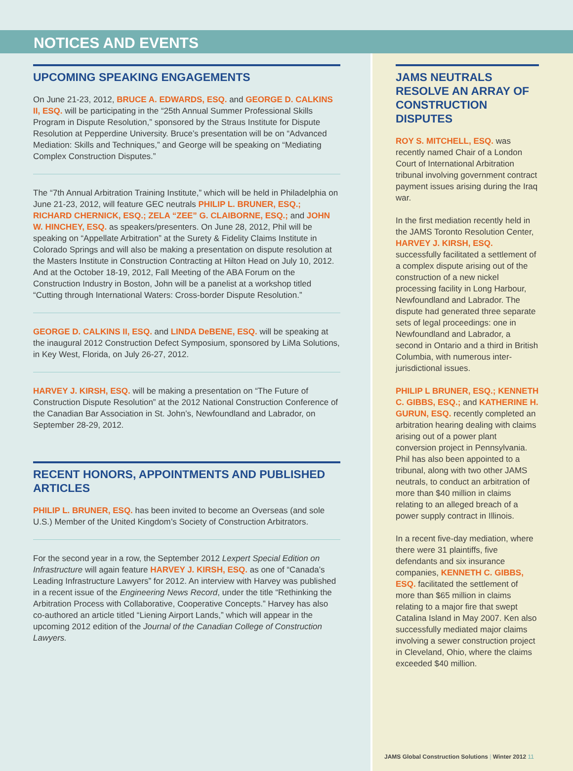NOTICES AND EVENTS
UPCOMING SPEAKING ENGAGEMENTS
On June 21-23, 2012, BRUCE A. EDWARDS, ESQ. and GEORGE D. CALKINS II, ESQ. will be participating in the “25th Annual Summer Professional Skills Program in Dispute Resolution,” sponsored by the Straus Institute for Dispute Resolution at Pepperdine University. Bruce’s presentation will be on “Advanced Mediation: Skills and Techniques,” and George will be speaking on “Mediating Complex Construction Disputes.”
The “7th Annual Arbitration Training Institute,” which will be held in Philadelphia on June 21-23, 2012, will feature GEC neutrals PHILIP L. BRUNER, ESQ.; RICHARD CHERNICK, ESQ.; ZELA “ZEE” G. CLAIBORNE, ESQ.; and JOHN W. HINCHEY, ESQ. as speakers/presenters. On June 28, 2012, Phil will be speaking on “Appellate Arbitration” at the Surety & Fidelity Claims Institute in Colorado Springs and will also be making a presentation on dispute resolution at the Masters Institute in Construction Contracting at Hilton Head on July 10, 2012. And at the October 18-19, 2012, Fall Meeting of the ABA Forum on the Construction Industry in Boston, John will be a panelist at a workshop titled “Cutting through International Waters: Cross-border Dispute Resolution.”
GEORGE D. CALKINS II, ESQ. and LINDA DeBENE, ESQ. will be speaking at the inaugural 2012 Construction Defect Symposium, sponsored by LiMa Solutions, in Key West, Florida, on July 26-27, 2012.
HARVEY J. KIRSH, ESQ. will be making a presentation on “The Future of Construction Dispute Resolution” at the 2012 National Construction Conference of the Canadian Bar Association in St. John’s, Newfoundland and Labrador, on September 28-29, 2012.
RECENT HONORS, APPOINTMENTS AND PUBLISHED ARTICLES
PHILIP L. BRUNER, ESQ. has been invited to become an Overseas (and sole U.S.) Member of the United Kingdom’s Society of Construction Arbitrators.
For the second year in a row, the September 2012 Lexpert Special Edition on Infrastructure will again feature HARVEY J. KIRSH, ESQ. as one of “Canada’s Leading Infrastructure Lawyers” for 2012. An interview with Harvey was published in a recent issue of the Engineering News Record, under the title “Rethinking the Arbitration Process with Collaborative, Cooperative Concepts.” Harvey has also co-authored an article titled “Liening Airport Lands,” which will appear in the upcoming 2012 edition of the Journal of the Canadian College of Construction Lawyers.
JAMS NEUTRALS RESOLVE AN ARRAY OF CONSTRUCTION DISPUTES
ROY S. MITCHELL, ESQ. was recently named Chair of a London Court of International Arbitration tribunal involving government contract payment issues arising during the Iraq war.
In the first mediation recently held in the JAMS Toronto Resolution Center, HARVEY J. KIRSH, ESQ. successfully facilitated a settlement of a complex dispute arising out of the construction of a new nickel processing facility in Long Harbour, Newfoundland and Labrador. The dispute had generated three separate sets of legal proceedings: one in Newfoundland and Labrador, a second in Ontario and a third in British Columbia, with numerous inter-jurisdictional issues.
PHILIP L BRUNER, ESQ.; KENNETH C. GIBBS, ESQ.; and KATHERINE H. GURUN, ESQ. recently completed an arbitration hearing dealing with claims arising out of a power plant conversion project in Pennsylvania. Phil has also been appointed to a tribunal, along with two other JAMS neutrals, to conduct an arbitration of more than $40 million in claims relating to an alleged breach of a power supply contract in Illinois.
In a recent five-day mediation, where there were 31 plaintiffs, five defendants and six insurance companies, KENNETH C. GIBBS, ESQ. facilitated the settlement of more than $65 million in claims relating to a major fire that swept Catalina Island in May 2007. Ken also successfully mediated major claims involving a sewer construction project in Cleveland, Ohio, where the claims exceeded $40 million.
JAMS Global Construction Solutions | Winter 2012 11